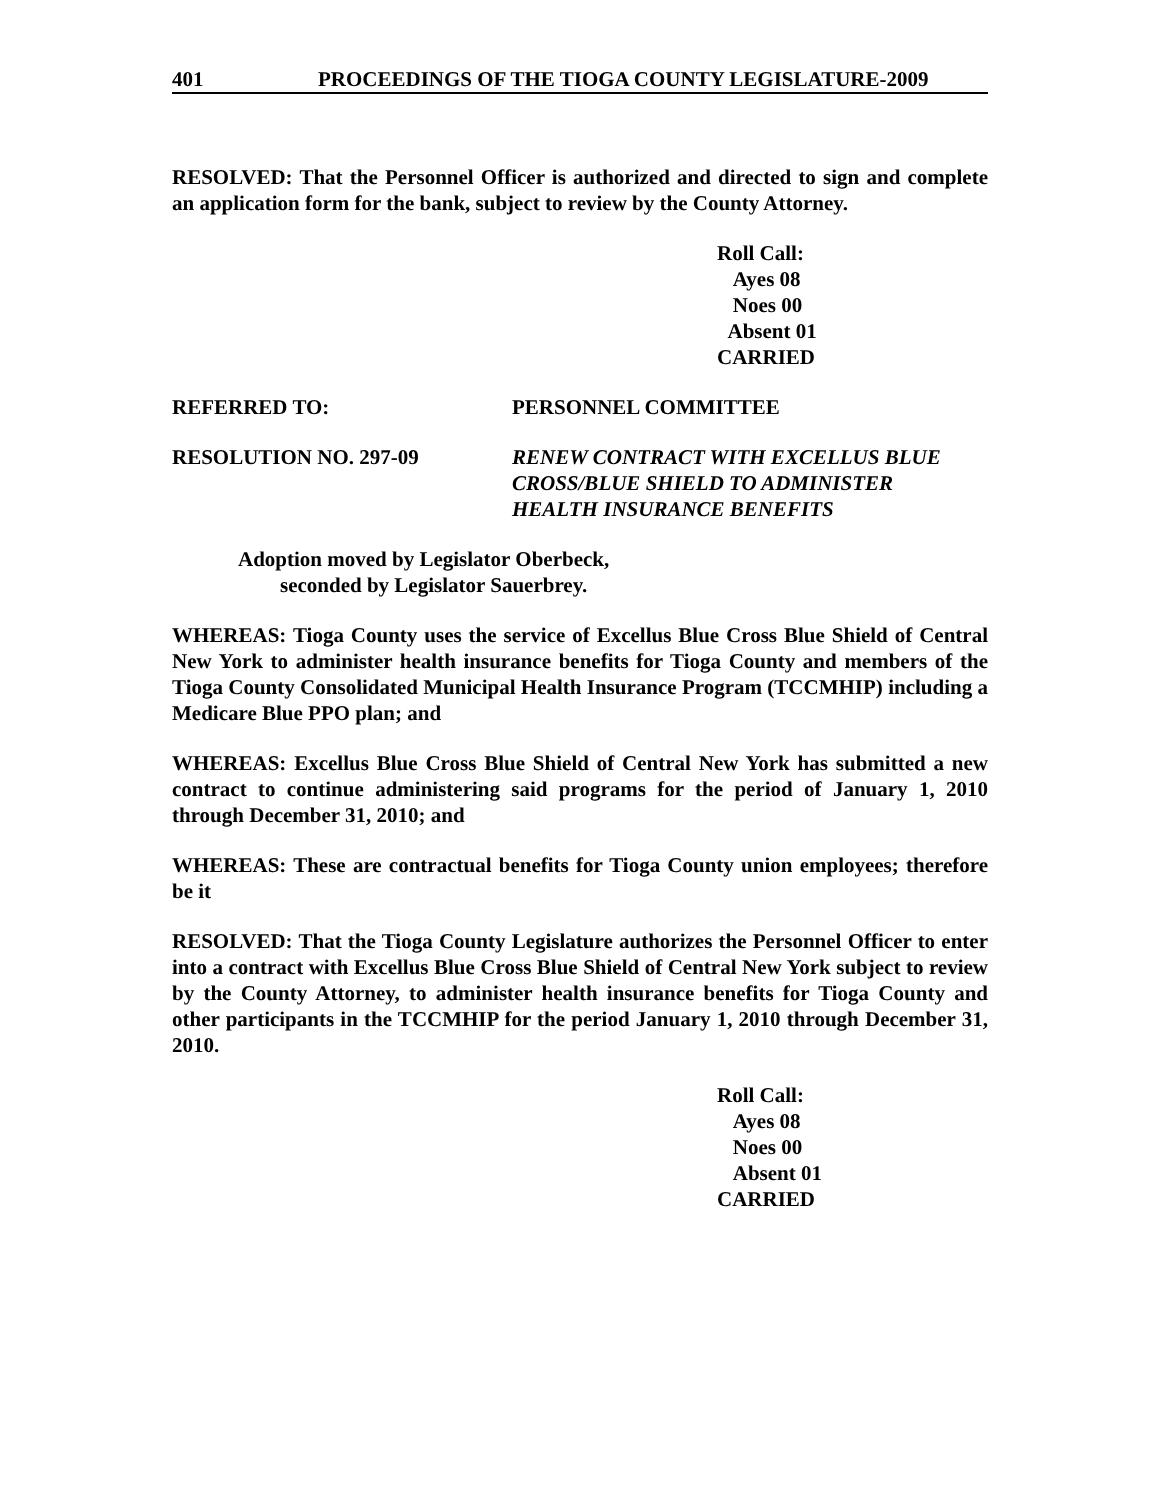401 PROCEEDINGS OF THE TIOGA COUNTY LEGISLATURE-2009
RESOLVED: That the Personnel Officer is authorized and directed to sign and complete an application form for the bank, subject to review by the County Attorney.
Roll Call:
Ayes 08
Noes 00
Absent 01
CARRIED
REFERRED TO: PERSONNEL COMMITTEE
RESOLUTION NO. 297-09 RENEW CONTRACT WITH EXCELLUS BLUE
CROSS/BLUE SHIELD TO ADMINISTER
HEALTH INSURANCE BENEFITS
Adoption moved by Legislator Oberbeck,
seconded by Legislator Sauerbrey.
WHEREAS: Tioga County uses the service of Excellus Blue Cross Blue Shield of Central New York to administer health insurance benefits for Tioga County and members of the Tioga County Consolidated Municipal Health Insurance Program (TCCMHIP) including a Medicare Blue PPO plan; and
WHEREAS: Excellus Blue Cross Blue Shield of Central New York has submitted a new contract to continue administering said programs for the period of January 1, 2010 through December 31, 2010; and
WHEREAS: These are contractual benefits for Tioga County union employees; therefore be it
RESOLVED: That the Tioga County Legislature authorizes the Personnel Officer to enter into a contract with Excellus Blue Cross Blue Shield of Central New York subject to review by the County Attorney, to administer health insurance benefits for Tioga County and other participants in the TCCMHIP for the period January 1, 2010 through December 31, 2010.
Roll Call:
Ayes 08
Noes 00
Absent 01
CARRIED